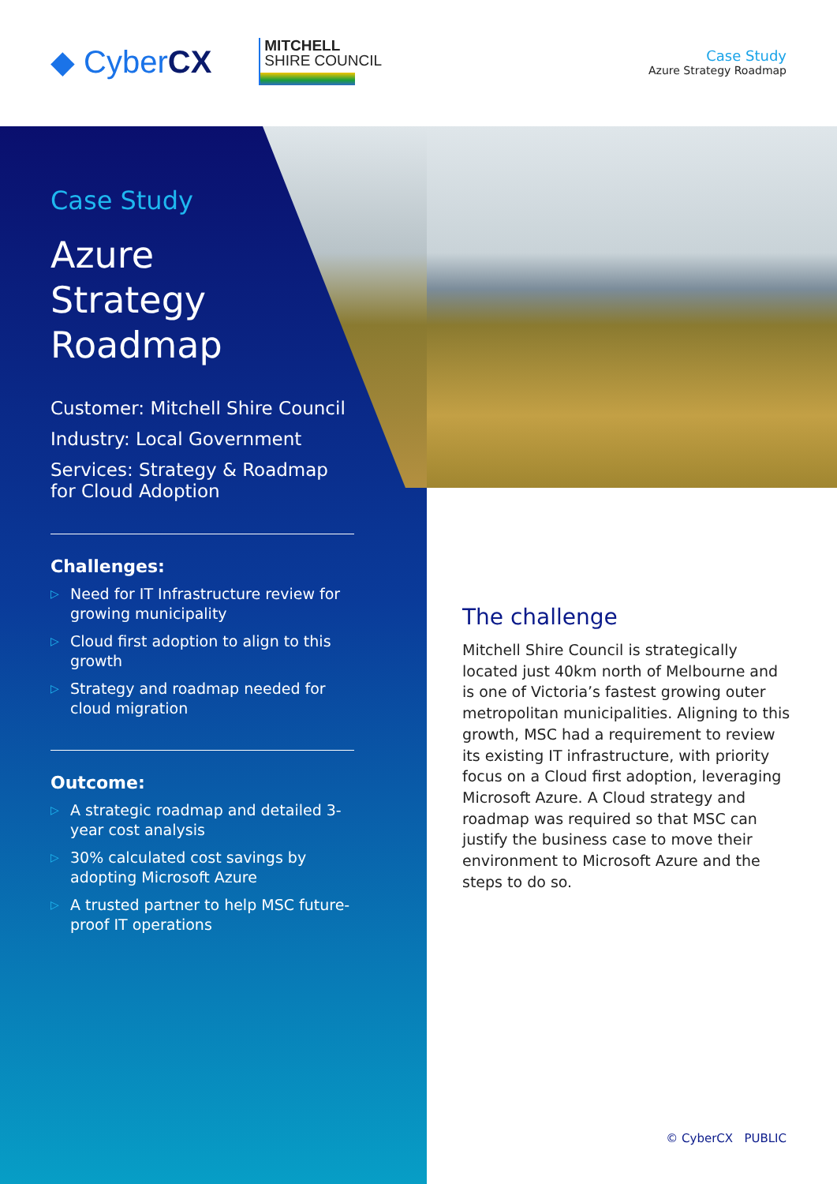◆ CyberCX
MITCHELL
SHIRE COUNCIL
Case Study
Azure Strategy Roadmap
Case Study
Azure
Strategy
Roadmap
Customer: Mitchell Shire Council
Industry: Local Government
Services: Strategy & Roadmap for Cloud Adoption
Challenges:
▷ Need for IT Infrastructure review for growing municipality
▷ Cloud first adoption to align to this growth
▷ Strategy and roadmap needed for cloud migration
Outcome:
▷ A strategic roadmap and detailed 3-year cost analysis
▷ 30% calculated cost savings by adopting Microsoft Azure
▷ A trusted partner to help MSC future-proof IT operations
The challenge
Mitchell Shire Council is strategically located just 40km north of Melbourne and is one of Victoria’s fastest growing outer metropolitan municipalities. Aligning to this growth, MSC had a requirement to review its existing IT infrastructure, with priority focus on a Cloud first adoption, leveraging Microsoft Azure. A Cloud strategy and roadmap was required so that MSC can justify the business case to move their environment to Microsoft Azure and the steps to do so.
© CyberCX PUBLIC